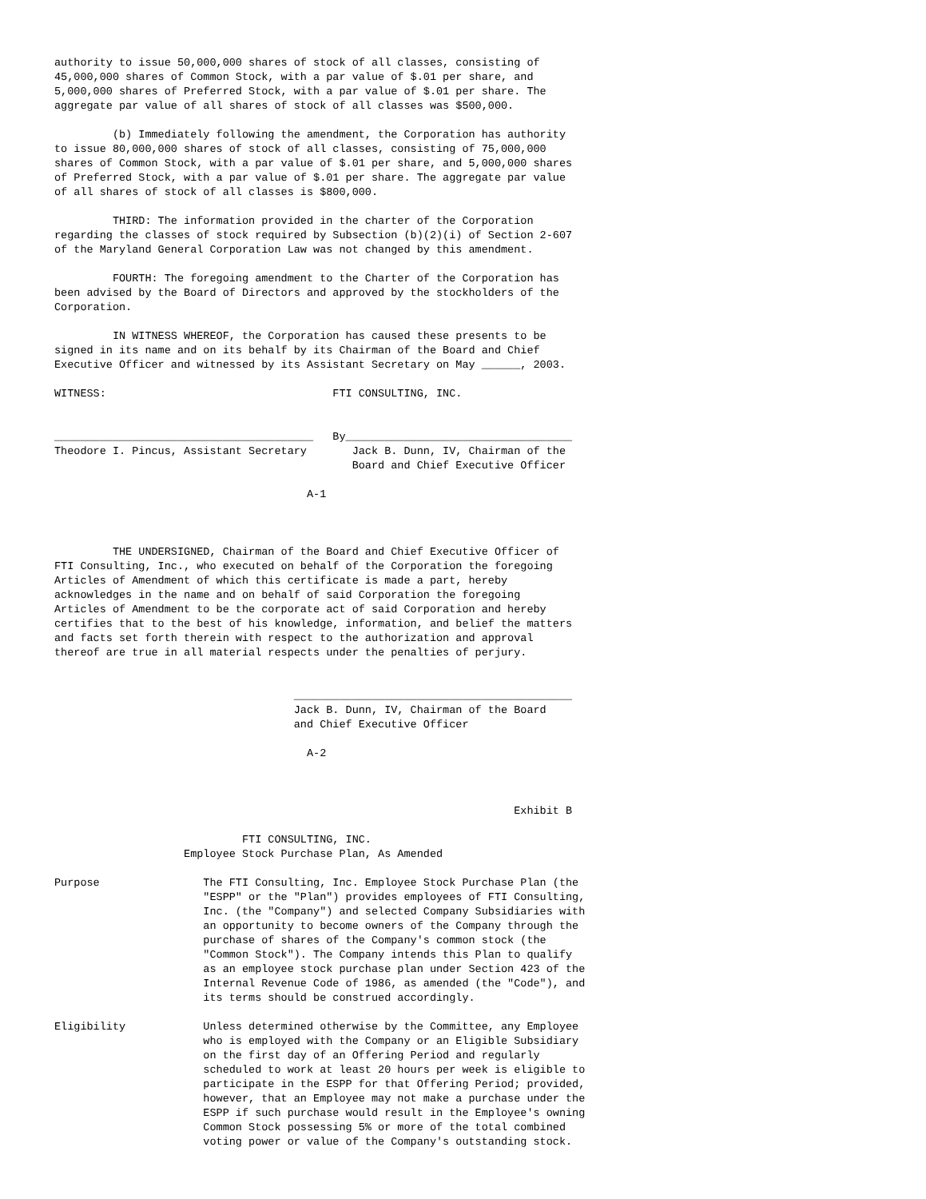authority to issue 50,000,000 shares of stock of all classes, consisting of
45,000,000 shares of Common Stock, with a par value of $.01 per share, and
5,000,000 shares of Preferred Stock, with a par value of $.01 per share. The
aggregate par value of all shares of stock of all classes was $500,000.

         (b) Immediately following the amendment, the Corporation has authority
to issue 80,000,000 shares of stock of all classes, consisting of 75,000,000
shares of Common Stock, with a par value of $.01 per share, and 5,000,000 shares
of Preferred Stock, with a par value of $.01 per share. The aggregate par value
of all shares of stock of all classes is $800,000.

         THIRD: The information provided in the charter of the Corporation
regarding the classes of stock required by Subsection (b)(2)(i) of Section 2-607
of the Maryland General Corporation Law was not changed by this amendment.

         FOURTH: The foregoing amendment to the Charter of the Corporation has
been advised by the Board of Directors and approved by the stockholders of the
Corporation.

         IN WITNESS WHEREOF, the Corporation has caused these presents to be
signed in its name and on its behalf by its Chairman of the Board and Chief
Executive Officer and witnessed by its Assistant Secretary on May ______, 2003.

WITNESS:                                   FTI CONSULTING, INC.


________________________________________   By___________________________________
Theodore I. Pincus, Assistant Secretary       Jack B. Dunn, IV, Chairman of the
                                              Board and Chief Executive Officer

                                       A-1



         THE UNDERSIGNED, Chairman of the Board and Chief Executive Officer of
FTI Consulting, Inc., who executed on behalf of the Corporation the foregoing
Articles of Amendment of which this certificate is made a part, hereby
acknowledges in the name and on behalf of said Corporation the foregoing
Articles of Amendment to be the corporate act of said Corporation and hereby
certifies that to the best of his knowledge, information, and belief the matters
and facts set forth therein with respect to the authorization and approval
thereof are true in all material respects under the penalties of perjury.


                                     ___________________________________________
                                     Jack B. Dunn, IV, Chairman of the Board
                                     and Chief Executive Officer

                                       A-2



                                                                       Exhibit B

                             FTI CONSULTING, INC.
                    Employee Stock Purchase Plan, As Amended

Purpose                The FTI Consulting, Inc. Employee Stock Purchase Plan (the
                       "ESPP" or the "Plan") provides employees of FTI Consulting,
                       Inc. (the "Company") and selected Company Subsidiaries with
                       an opportunity to become owners of the Company through the
                       purchase of shares of the Company's common stock (the
                       "Common Stock"). The Company intends this Plan to qualify
                       as an employee stock purchase plan under Section 423 of the
                       Internal Revenue Code of 1986, as amended (the "Code"), and
                       its terms should be construed accordingly.

Eligibility            Unless determined otherwise by the Committee, any Employee
                       who is employed with the Company or an Eligible Subsidiary
                       on the first day of an Offering Period and regularly
                       scheduled to work at least 20 hours per week is eligible to
                       participate in the ESPP for that Offering Period; provided,
                       however, that an Employee may not make a purchase under the
                       ESPP if such purchase would result in the Employee's owning
                       Common Stock possessing 5% or more of the total combined
                       voting power or value of the Company's outstanding stock.